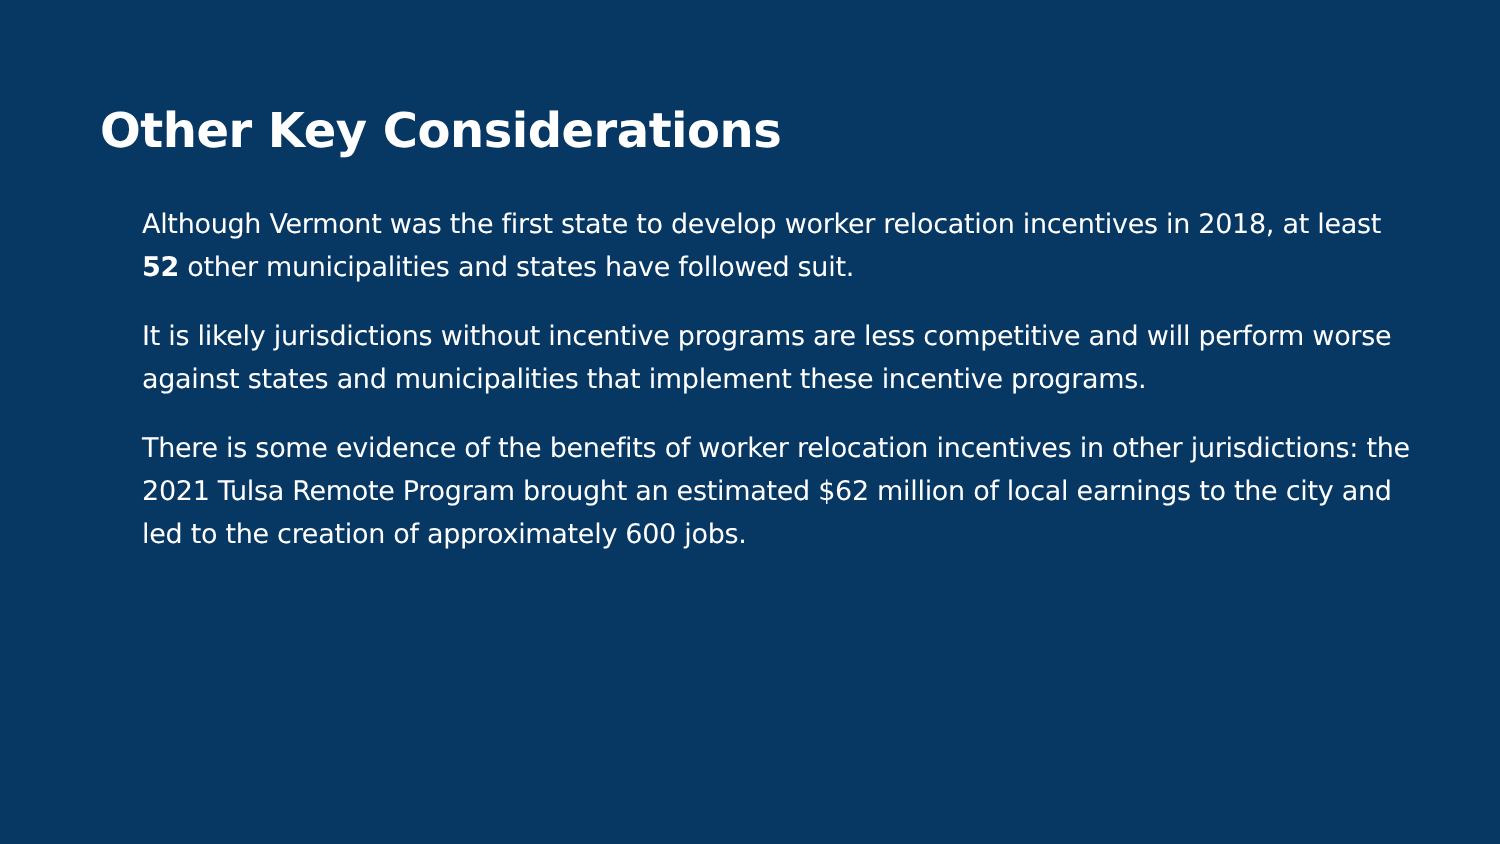Other Key Considerations
Although Vermont was the first state to develop worker relocation incentives in 2018, at least 52 other municipalities and states have followed suit.
It is likely jurisdictions without incentive programs are less competitive and will perform worse against states and municipalities that implement these incentive programs.
There is some evidence of the benefits of worker relocation incentives in other jurisdictions: the 2021 Tulsa Remote Program brought an estimated $62 million of local earnings to the city and led to the creation of approximately 600 jobs.